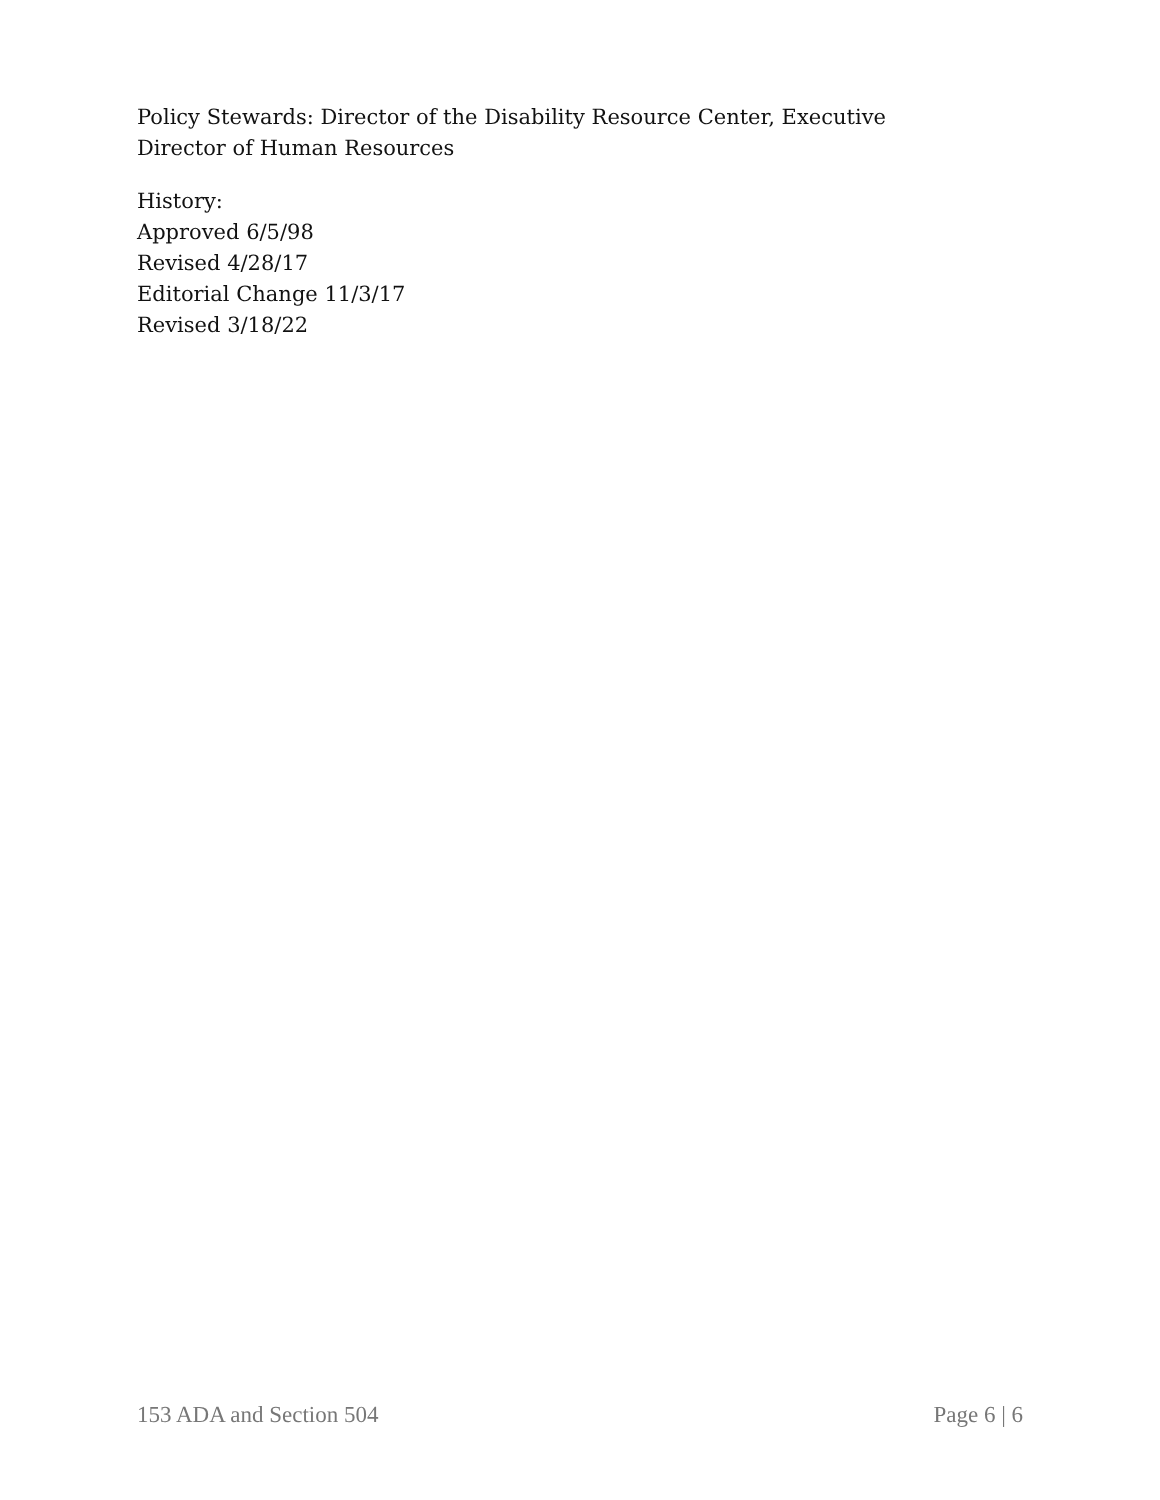Policy Stewards: Director of the Disability Resource Center, Executive Director of Human Resources
History:
Approved 6/5/98
Revised 4/28/17
Editorial Change 11/3/17
Revised 3/18/22
153 ADA and Section 504 Page 6 | 6